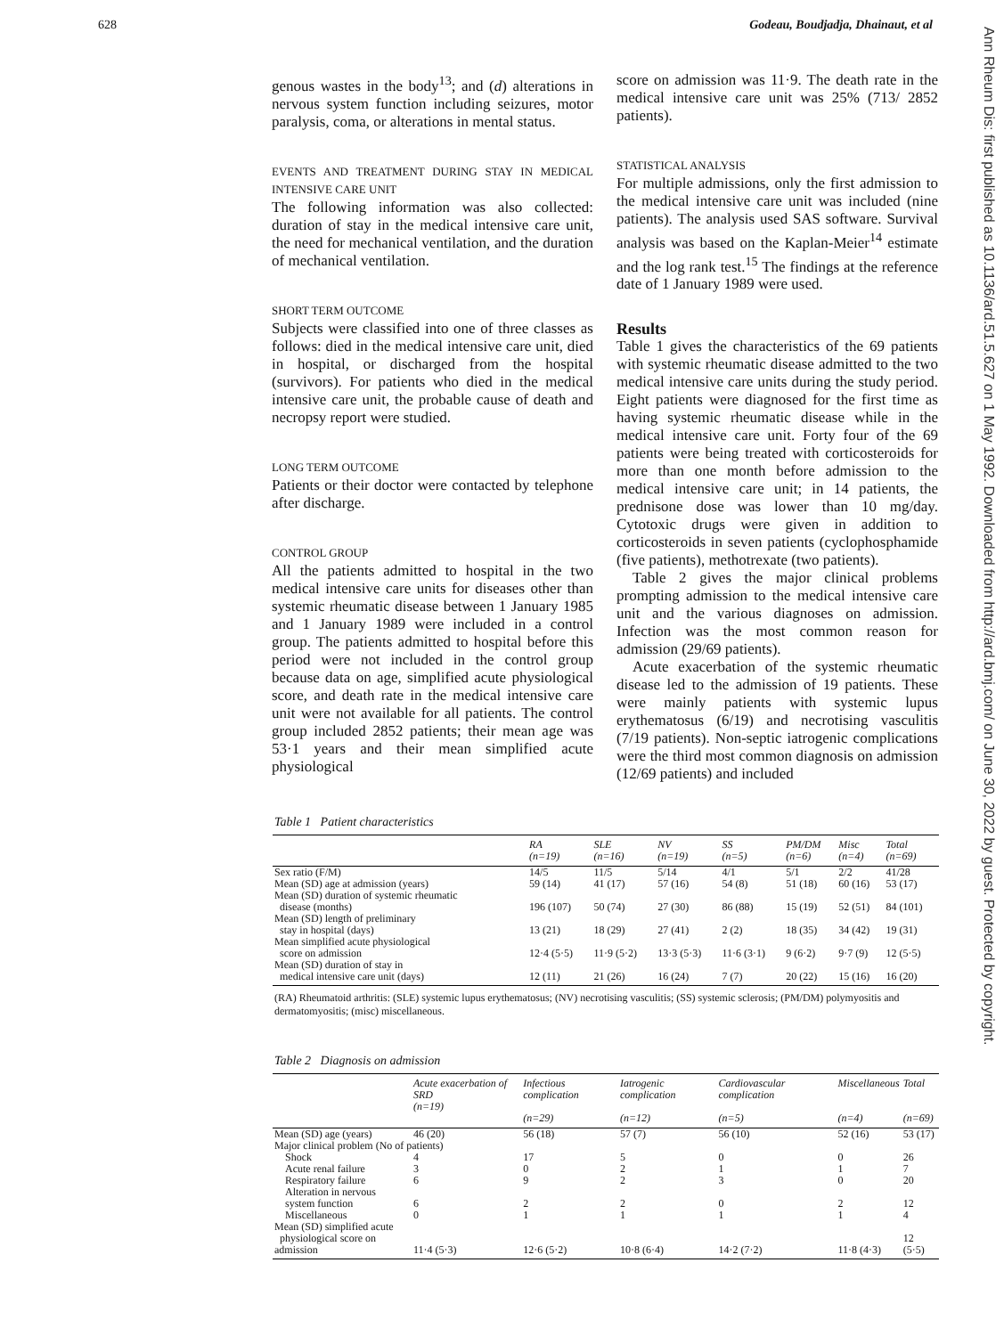628 Godeau, Boudjadja, Dhainaut, et al
Ann Rheum Dis: first published as 10.1136/ard.51.5.627 on 1 May 1992. Downloaded from http://ard.bmj.com/ on June 30, 2022 by guest. Protected by copyright.
genous wastes in the body<sup>13</sup>; and (d) alterations in nervous system function including seizures, motor paralysis, coma, or alterations in mental status.
EVENTS AND TREATMENT DURING STAY IN MEDICAL INTENSIVE CARE UNIT
The following information was also collected: duration of stay in the medical intensive care unit, the need for mechanical ventilation, and the duration of mechanical ventilation.
SHORT TERM OUTCOME
Subjects were classified into one of three classes as follows: died in the medical intensive care unit, died in hospital, or discharged from the hospital (survivors). For patients who died in the medical intensive care unit, the probable cause of death and necropsy report were studied.
LONG TERM OUTCOME
Patients or their doctor were contacted by telephone after discharge.
CONTROL GROUP
All the patients admitted to hospital in the two medical intensive care units for diseases other than systemic rheumatic disease between 1 January 1985 and 1 January 1989 were included in a control group. The patients admitted to hospital before this period were not included in the control group because data on age, simplified acute physiological score, and death rate in the medical intensive care unit were not available for all patients. The control group included 2852 patients; their mean age was 53·1 years and their mean simplified acute physiological
score on admission was 11·9. The death rate in the medical intensive care unit was 25% (713/ 2852 patients).
STATISTICAL ANALYSIS
For multiple admissions, only the first admission to the medical intensive care unit was included (nine patients). The analysis used SAS software. Survival analysis was based on the Kaplan-Meier<sup>14</sup> estimate and the log rank test.<sup>15</sup> The findings at the reference date of 1 January 1989 were used.
Results
Table 1 gives the characteristics of the 69 patients with systemic rheumatic disease admitted to the two medical intensive care units during the study period. Eight patients were diagnosed for the first time as having systemic rheumatic disease while in the medical intensive care unit. Forty four of the 69 patients were being treated with corticosteroids for more than one month before admission to the medical intensive care unit; in 14 patients, the prednisone dose was lower than 10 mg/day. Cytotoxic drugs were given in addition to corticosteroids in seven patients (cyclophosphamide (five patients), methotrexate (two patients).
Table 2 gives the major clinical problems prompting admission to the medical intensive care unit and the various diagnoses on admission. Infection was the most common reason for admission (29/69 patients).
Acute exacerbation of the systemic rheumatic disease led to the admission of 19 patients. These were mainly patients with systemic lupus erythematosus (6/19) and necrotising vasculitis (7/19 patients). Non-septic iatrogenic complications were the third most common diagnosis on admission (12/69 patients) and included
Table 1 Patient characteristics
| | RA (n=19) | SLE (n=16) | NV (n=19) | SS (n=5) | PM/DM (n=6) | Misc (n=4) | Total (n=69) |
| --- | --- | --- | --- | --- | --- | --- | --- |
| Sex ratio (F/M) | 14/5 | 11/5 | 5/14 | 4/1 | 5/1 | 2/2 | 41/28 |
| Mean (SD) age at admission (years) | 59 (14) | 41 (17) | 57 (16) | 54 (8) | 51 (18) | 60 (16) | 53 (17) |
| Mean (SD) duration of systemic rheumatic disease (months) | 196 (107) | 50 (74) | 27 (30) | 86 (88) | 15 (19) | 52 (51) | 84 (101) |
| Mean (SD) length of preliminary stay in hospital (days) | 13 (21) | 18 (29) | 27 (41) | 2 (2) | 18 (35) | 34 (42) | 19 (31) |
| Mean simplified acute physiological score on admission | 12·4 (5·5) | 11·9 (5·2) | 13·3 (5·3) | 11·6 (3·1) | 9 (6·2) | 9·7 (9) | 12 (5·5) |
| Mean (SD) duration of stay in medical intensive care unit (days) | 12 (11) | 21 (26) | 16 (24) | 7 (7) | 20 (22) | 15 (16) | 16 (20) |
(RA) Rheumatoid arthritis: (SLE) systemic lupus erythematosus; (NV) necrotising vasculitis; (SS) systemic sclerosis; (PM/DM) polymyositis and dermatomyositis; (misc) miscellaneous.
Table 2 Diagnosis on admission
| | Acute exacerbation of SRD (n=19) | Infectious complication (n=29) | Iatrogenic complication (n=12) | Cardiovascular complication (n=5) | Miscellaneous (n=4) | Total (n=69) |
| --- | --- | --- | --- | --- | --- | --- |
| Mean (SD) age (years) | 46 (20) | 56 (18) | 57 (7) | 56 (10) | 52 (16) | 53 (17) |
| Major clinical problem (No of patients) | | | | | | |
| Shock | 4 | 17 | 5 | 0 | 0 | 26 |
| Acute renal failure | 3 | 0 | 2 | 1 | 1 | 7 |
| Respiratory failure | 6 | 9 | 2 | 3 | 0 | 20 |
| Alteration in nervous system function | 6 | 2 | 2 | 0 | 2 | 12 |
| Miscellaneous | 0 | 1 | 1 | 1 | 1 | 4 |
| Mean (SD) simplified acute physiological score on admission | 11·4 (5·3) | 12·6 (5·2) | 10·8 (6·4) | 14·2 (7·2) | 11·8 (4·3) | 12 (5·5) |